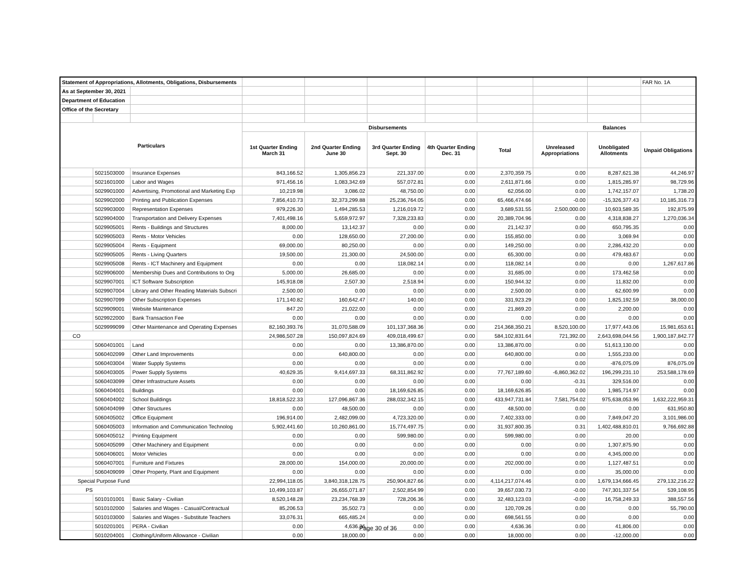| Statement of Appropriations, Allotments, Obligations, Disbursements | | | | | | | | | | FAR No. 1A |
| As at September 30, 2021 | | | | | | | | | | |
| Department of Education | | | | | | | | | | |
| Office of the Secretary | | | | | | | | | | |
| Particulars | | | Disbursements | | | | | Balances | | |
| | | | 1st Quarter Ending March 31 | 2nd Quarter Ending June 30 | 3rd Quarter Ending Sept. 30 | 4th Quarter Ending Dec. 31 | Total | Unreleased Appropriations | Unobligated Allotments | Unpaid Obligations |
| | 5021503000 | Insurance Expenses | 843,166.52 | 1,305,856.23 | 221,337.00 | 0.00 | 2,370,359.75 | 0.00 | 8,287,621.38 | 44,246.97 |
| | 5021601000 | Labor and Wages | 971,456.16 | 1,083,342.69 | 557,072.81 | 0.00 | 2,611,871.66 | 0.00 | 1,815,285.97 | 98,729.96 |
| | 5029901000 | Advertising, Promotional and Marketing Exp | 10,219.98 | 3,086.02 | 48,750.00 | 0.00 | 62,056.00 | 0.00 | 1,742,157.07 | 1,738.20 |
| | 5029902000 | Printing and Publication Expenses | 7,856,410.73 | 32,373,299.88 | 25,236,764.05 | 0.00 | 65,466,474.66 | -0.00 | -15,326,377.43 | 10,185,316.73 |
| | 5029903000 | Representation Expenses | 979,226.30 | 1,494,285.53 | 1,216,019.72 | 0.00 | 3,689,531.55 | 2,500,000.00 | 10,603,589.35 | 192,875.99 |
| | 5029904000 | Transportation and Delivery Expenses | 7,401,498.16 | 5,659,972.97 | 7,328,233.83 | 0.00 | 20,389,704.96 | 0.00 | 4,318,838.27 | 1,270,036.34 |
| | 5029905001 | Rents - Buildings and Structures | 8,000.00 | 13,142.37 | 0.00 | 0.00 | 21,142.37 | 0.00 | 650,795.35 | 0.00 |
| | 5029905003 | Rents - Motor Vehicles | 0.00 | 128,650.00 | 27,200.00 | 0.00 | 155,850.00 | 0.00 | 3,069.94 | 0.00 |
| | 5029905004 | Rents - Equipment | 69,000.00 | 80,250.00 | 0.00 | 0.00 | 149,250.00 | 0.00 | 2,286,432.20 | 0.00 |
| | 5029905005 | Rents - Living Quarters | 19,500.00 | 21,300.00 | 24,500.00 | 0.00 | 65,300.00 | 0.00 | 479,483.67 | 0.00 |
| | 5029905008 | Rents - ICT Machinery and Equipment | 0.00 | 0.00 | 118,082.14 | 0.00 | 118,082.14 | 0.00 | 0.00 | 1,267,617.86 |
| | 5029906000 | Membership Dues and Contributions to Org | 5,000.00 | 26,685.00 | 0.00 | 0.00 | 31,685.00 | 0.00 | 173,462.58 | 0.00 |
| | 5029907001 | ICT Software Subscription | 145,918.08 | 2,507.30 | 2,518.94 | 0.00 | 150,944.32 | 0.00 | 11,832.00 | 0.00 |
| | 5029907004 | Library and Other Reading Materials Subscri | 2,500.00 | 0.00 | 0.00 | 0.00 | 2,500.00 | 0.00 | 62,600.99 | 0.00 |
| | 5029907099 | Other Subscription Expenses | 171,140.82 | 160,642.47 | 140.00 | 0.00 | 331,923.29 | 0.00 | 1,825,192.59 | 38,000.00 |
| | 5029909001 | Website Maintenance | 847.20 | 21,022.00 | 0.00 | 0.00 | 21,869.20 | 0.00 | 2,200.00 | 0.00 |
| | 5029922000 | Bank Transaction Fee | 0.00 | 0.00 | 0.00 | 0.00 | 0.00 | 0.00 | 0.00 | 0.00 |
| | 5029999099 | Other Maintenance and Operating Expenses | 82,160,393.76 | 31,070,588.09 | 101,137,368.36 | 0.00 | 214,368,350.21 | 8,520,100.00 | 17,977,443.06 | 15,981,653.61 |
| CO | | | 24,986,507.28 | 150,097,824.69 | 409,018,499.67 | 0.00 | 584,102,831.64 | 721,392.00 | 2,643,698,044.56 | 1,900,187,842.77 |
| | 5060401001 | Land | 0.00 | 0.00 | 13,386,870.00 | 0.00 | 13,386,870.00 | 0.00 | 51,613,130.00 | 0.00 |
| | 5060402099 | Other Land Improvements | 0.00 | 640,800.00 | 0.00 | 0.00 | 640,800.00 | 0.00 | 1,555,233.00 | 0.00 |
| | 5060403004 | Water Supply Systems | 0.00 | 0.00 | 0.00 | 0.00 | 0.00 | 0.00 | -876,075.09 | 876,075.09 |
| | 5060403005 | Power Supply Systems | 40,629.35 | 9,414,697.33 | 68,311,862.92 | 0.00 | 77,767,189.60 | -6,860,362.02 | 196,299,231.10 | 253,588,178.69 |
| | 5060403099 | Other Infrastructure Assets | 0.00 | 0.00 | 0.00 | 0.00 | 0.00 | -0.31 | 329,516.00 | 0.00 |
| | 5060404001 | Buildings | 0.00 | 0.00 | 18,169,626.85 | 0.00 | 18,169,626.85 | 0.00 | 1,985,714.97 | 0.00 |
| | 5060404002 | School Buildings | 18,818,522.33 | 127,096,867.36 | 288,032,342.15 | 0.00 | 433,947,731.84 | 7,581,754.02 | 975,638,053.96 | 1,632,222,959.31 |
| | 5060404099 | Other Structures | 0.00 | 48,500.00 | 0.00 | 0.00 | 48,500.00 | 0.00 | 0.00 | 631,950.80 |
| | 5060405002 | Office Equipment | 196,914.00 | 2,482,099.00 | 4,723,320.00 | 0.00 | 7,402,333.00 | 0.00 | 7,849,047.20 | 3,101,986.00 |
| | 5060405003 | Information and Communication Technolog | 5,902,441.60 | 10,260,861.00 | 15,774,497.75 | 0.00 | 31,937,800.35 | 0.31 | 1,402,488,810.01 | 9,766,692.88 |
| | 5060405012 | Printing Equipment | 0.00 | 0.00 | 599,980.00 | 0.00 | 599,980.00 | 0.00 | 20.00 | 0.00 |
| | 5060405099 | Other Machinery and Equipment | 0.00 | 0.00 | 0.00 | 0.00 | 0.00 | 0.00 | 1,307,875.90 | 0.00 |
| | 5060406001 | Motor Vehicles | 0.00 | 0.00 | 0.00 | 0.00 | 0.00 | 0.00 | 4,345,000.00 | 0.00 |
| | 5060407001 | Furniture and Fixtures | 28,000.00 | 154,000.00 | 20,000.00 | 0.00 | 202,000.00 | 0.00 | 1,127,487.51 | 0.00 |
| | 5060409099 | Other Property, Plant and Equipment | 0.00 | 0.00 | 0.00 | 0.00 | 0.00 | 0.00 | 35,000.00 | 0.00 |
| Special Purpose Fund | | | 22,994,118.05 | 3,840,318,128.75 | 250,904,827.66 | 0.00 | 4,114,217,074.46 | 0.00 | 1,679,134,666.45 | 279,132,216.22 |
| PS | | | 10,499,103.87 | 26,655,071.87 | 2,502,854.99 | 0.00 | 39,657,030.73 | -0.00 | 747,301,337.54 | 539,108.95 |
| | 5010101001 | Basic Salary - Civilian | 8,520,148.28 | 23,234,768.39 | 728,206.36 | 0.00 | 32,483,123.03 | -0.00 | 16,758,249.33 | 388,557.56 |
| | 5010102000 | Salaries and Wages - Casual/Contractual | 85,206.53 | 35,502.73 | 0.00 | 0.00 | 120,709.26 | 0.00 | 0.00 | 55,790.00 |
| | 5010103000 | Salaries and Wages - Substitute Teachers | 33,076.31 | 665,485.24 | 0.00 | 0.00 | 698,561.55 | 0.00 | 0.00 | 0.00 |
| | 5010201001 | PERA - Civilian | 0.00 | 4,636.36 | 0.00 | 0.00 | 4,636.36 | 0.00 | 41,806.00 | 0.00 |
| | 5010204001 | Clothing/Uniform Allowance - Civilian | 0.00 | 18,000.00 | 0.00 | 0.00 | 18,000.00 | 0.00 | -12,000.00 | 0.00 |
Page 30 of 36